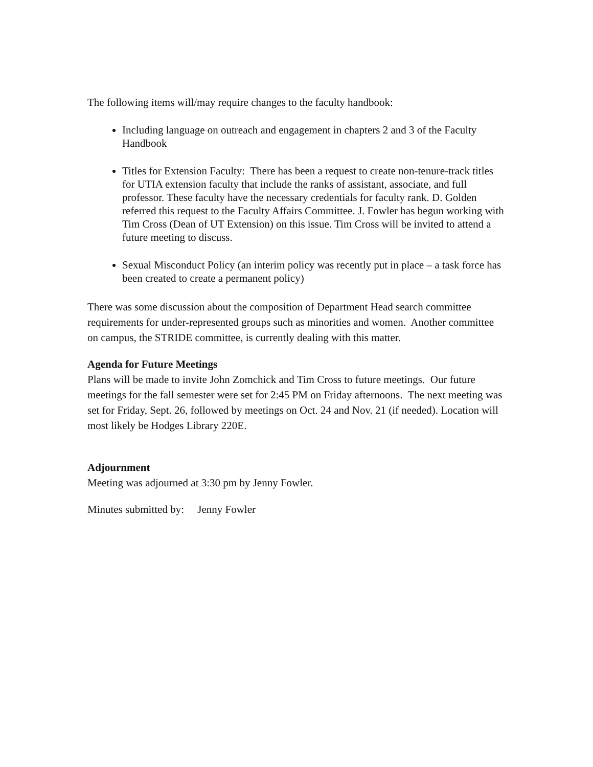The following items will/may require changes to the faculty handbook:
Including language on outreach and engagement in chapters 2 and 3 of the Faculty Handbook
Titles for Extension Faculty: There has been a request to create non-tenure-track titles for UTIA extension faculty that include the ranks of assistant, associate, and full professor. These faculty have the necessary credentials for faculty rank. D. Golden referred this request to the Faculty Affairs Committee. J. Fowler has begun working with Tim Cross (Dean of UT Extension) on this issue. Tim Cross will be invited to attend a future meeting to discuss.
Sexual Misconduct Policy (an interim policy was recently put in place – a task force has been created to create a permanent policy)
There was some discussion about the composition of Department Head search committee requirements for under-represented groups such as minorities and women. Another committee on campus, the STRIDE committee, is currently dealing with this matter.
Agenda for Future Meetings
Plans will be made to invite John Zomchick and Tim Cross to future meetings. Our future meetings for the fall semester were set for 2:45 PM on Friday afternoons. The next meeting was set for Friday, Sept. 26, followed by meetings on Oct. 24 and Nov. 21 (if needed). Location will most likely be Hodges Library 220E.
Adjournment
Meeting was adjourned at 3:30 pm by Jenny Fowler.
Minutes submitted by: Jenny Fowler